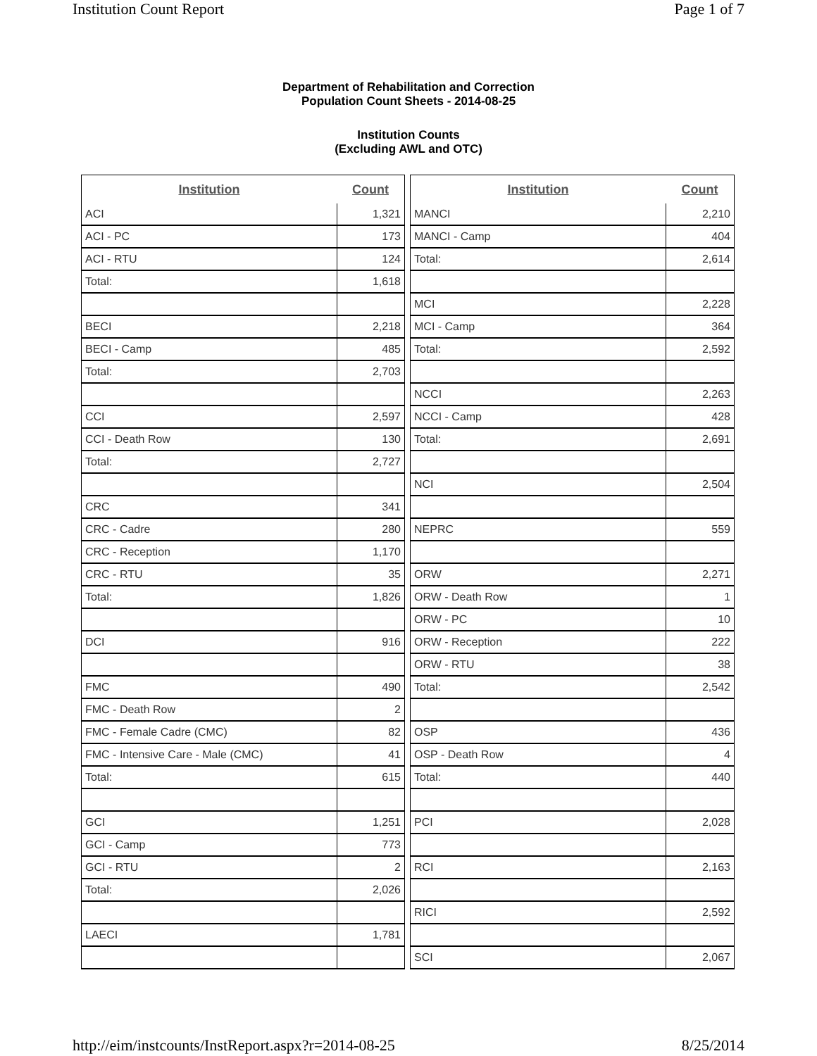Institution Count Report Page 1 of 7
Department of Rehabilitation and Correction
Population Count Sheets - 2014-08-25
Institution Counts
(Excluding AWL and OTC)
| Institution | Count |
| --- | --- |
| ACI | 1,321 |
| ACI - PC | 173 |
| ACI - RTU | 124 |
| Total: | 1,618 |
| BECI | 2,218 |
| BECI - Camp | 485 |
| Total: | 2,703 |
| CCI | 2,597 |
| CCI - Death Row | 130 |
| Total: | 2,727 |
| CRC | 341 |
| CRC - Cadre | 280 |
| CRC - Reception | 1,170 |
| CRC - RTU | 35 |
| Total: | 1,826 |
| DCI | 916 |
| FMC | 490 |
| FMC - Death Row | 2 |
| FMC - Female Cadre (CMC) | 82 |
| FMC - Intensive Care - Male (CMC) | 41 |
| Total: | 615 |
| GCI | 1,251 |
| GCI - Camp | 773 |
| GCI - RTU | 2 |
| Total: | 2,026 |
| LAECI | 1,781 |
| Institution | Count |
| --- | --- |
| MANCI | 2,210 |
| MANCI - Camp | 404 |
| Total: | 2,614 |
| MCI | 2,228 |
| MCI - Camp | 364 |
| Total: | 2,592 |
| NCCI | 2,263 |
| NCCI - Camp | 428 |
| Total: | 2,691 |
| NCI | 2,504 |
| NEPRC | 559 |
| ORW | 2,271 |
| ORW - Death Row | 1 |
| ORW - PC | 10 |
| ORW - Reception | 222 |
| ORW - RTU | 38 |
| Total: | 2,542 |
| OSP | 436 |
| OSP - Death Row | 4 |
| Total: | 440 |
| PCI | 2,028 |
| RCI | 2,163 |
| RICI | 2,592 |
| SCI | 2,067 |
http://eim/instcounts/InstReport.aspx?r=2014-08-25 8/25/2014